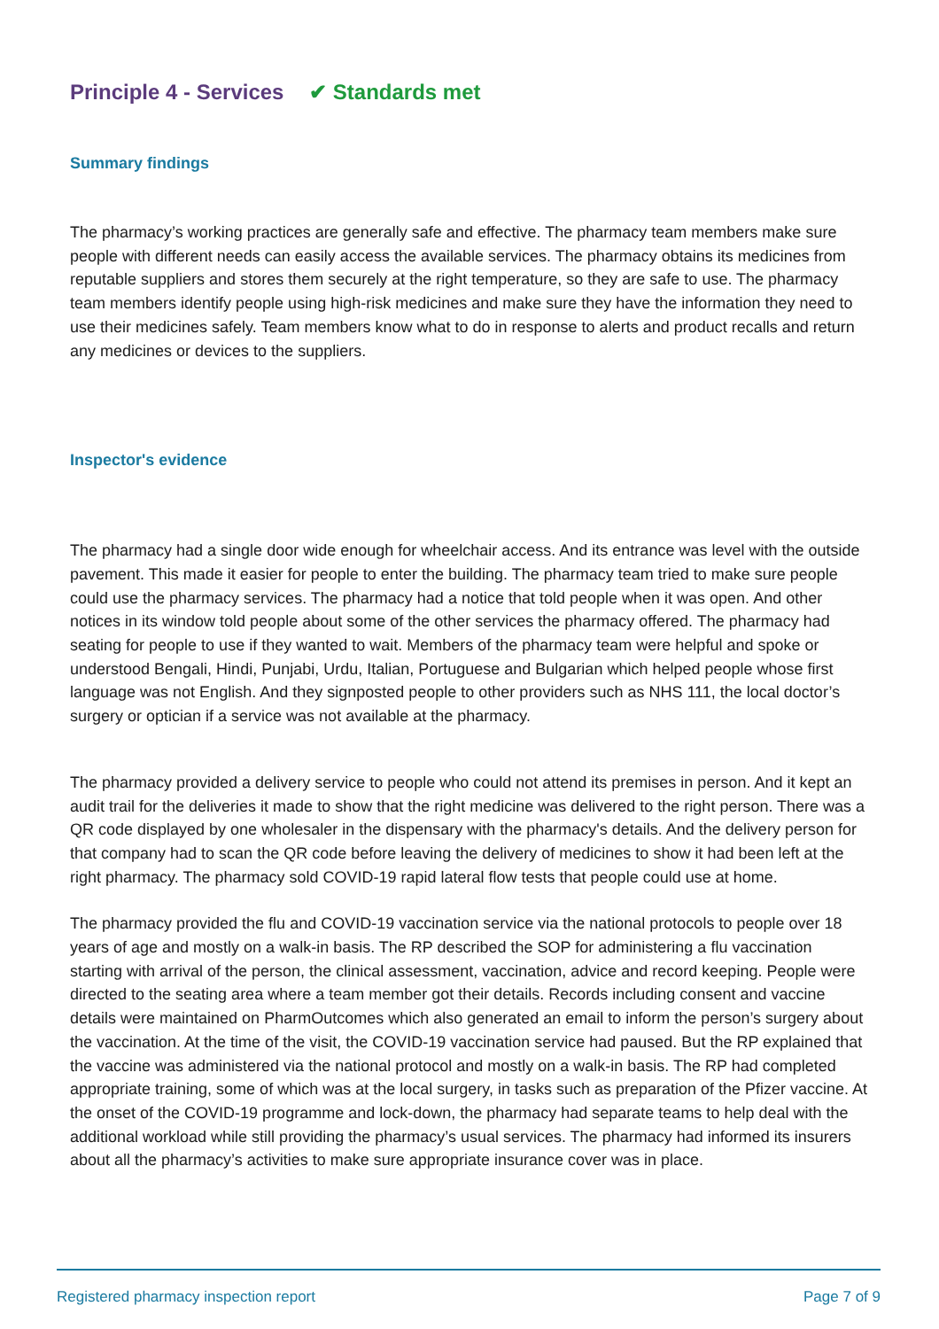Principle 4 - Services ✔ Standards met
Summary findings
The pharmacy’s working practices are generally safe and effective. The pharmacy team members make sure people with different needs can easily access the available services. The pharmacy obtains its medicines from reputable suppliers and stores them securely at the right temperature, so they are safe to use. The pharmacy team members identify people using high-risk medicines and make sure they have the information they need to use their medicines safely. Team members know what to do in response to alerts and product recalls and return any medicines or devices to the suppliers.
Inspector's evidence
The pharmacy had a single door wide enough for wheelchair access. And its entrance was level with the outside pavement. This made it easier for people to enter the building. The pharmacy team tried to make sure people could use the pharmacy services. The pharmacy had a notice that told people when it was open. And other notices in its window told people about some of the other services the pharmacy offered. The pharmacy had seating for people to use if they wanted to wait. Members of the pharmacy team were helpful and spoke or understood Bengali, Hindi, Punjabi, Urdu, Italian, Portuguese and Bulgarian which helped people whose first language was not English. And they signposted people to other providers such as NHS 111, the local doctor’s surgery or optician if a service was not available at the pharmacy.
The pharmacy provided a delivery service to people who could not attend its premises in person. And it kept an audit trail for the deliveries it made to show that the right medicine was delivered to the right person. There was a QR code displayed by one wholesaler in the dispensary with the pharmacy's details. And the delivery person for that company had to scan the QR code before leaving the delivery of medicines to show it had been left at the right pharmacy. The pharmacy sold COVID-19 rapid lateral flow tests that people could use at home.
The pharmacy provided the flu and COVID-19 vaccination service via the national protocols to people over 18 years of age and mostly on a walk-in basis. The RP described the SOP for administering a flu vaccination starting with arrival of the person, the clinical assessment, vaccination, advice and record keeping. People were directed to the seating area where a team member got their details. Records including consent and vaccine details were maintained on PharmOutcomes which also generated an email to inform the person’s surgery about the vaccination. At the time of the visit, the COVID-19 vaccination service had paused. But the RP explained that the vaccine was administered via the national protocol and mostly on a walk-in basis. The RP had completed appropriate training, some of which was at the local surgery, in tasks such as preparation of the Pfizer vaccine. At the onset of the COVID-19 programme and lock-down, the pharmacy had separate teams to help deal with the additional workload while still providing the pharmacy’s usual services. The pharmacy had informed its insurers about all the pharmacy’s activities to make sure appropriate insurance cover was in place.
Registered pharmacy inspection report Page 7 of 9